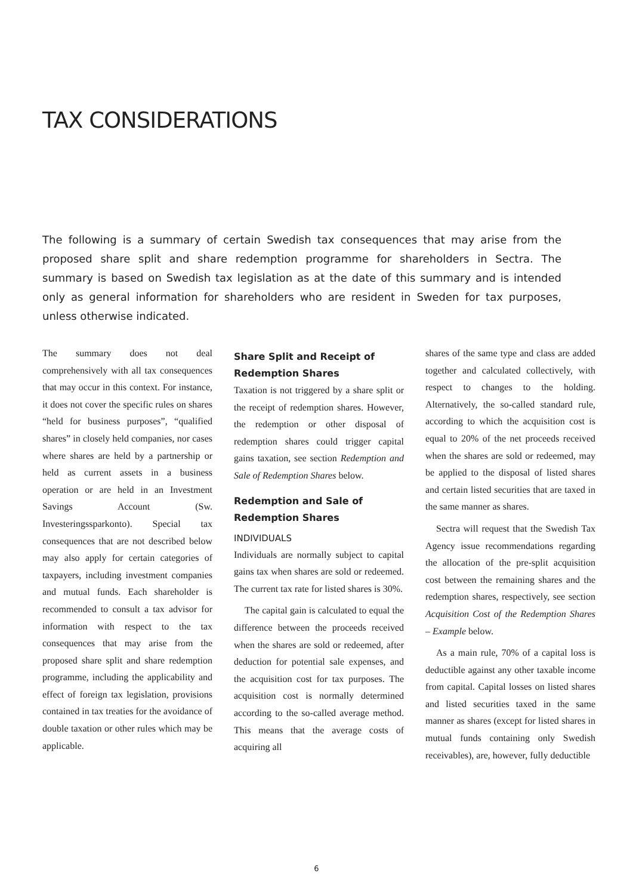TAX CONSIDERATIONS
The following is a summary of certain Swedish tax consequences that may arise from the proposed share split and share redemption programme for shareholders in Sectra. The summary is based on Swedish tax legislation as at the date of this summary and is intended only as general information for shareholders who are resident in Sweden for tax purposes, unless otherwise indicated.
The summary does not deal comprehensively with all tax consequences that may occur in this context. For instance, it does not cover the specific rules on shares “held for business purposes”, “qualified shares” in closely held companies, nor cases where shares are held by a partnership or held as current assets in a business operation or are held in an Investment Savings Account (Sw. Investeringssparkonto). Special tax consequences that are not described below may also apply for certain categories of taxpayers, including investment companies and mutual funds. Each shareholder is recommended to consult a tax advisor for information with respect to the tax consequences that may arise from the proposed share split and share redemption programme, including the applicability and effect of foreign tax legislation, provisions contained in tax treaties for the avoidance of double taxation or other rules which may be applicable.
Share Split and Receipt of Redemption Shares
Taxation is not triggered by a share split or the receipt of redemption shares. However, the redemption or other disposal of redemption shares could trigger capital gains taxation, see section Redemption and Sale of Redemption Shares below.
Redemption and Sale of Redemption Shares
INDIVIDUALS
Individuals are normally subject to capital gains tax when shares are sold or redeemed. The current tax rate for listed shares is 30%.
The capital gain is calculated to equal the difference between the proceeds received when the shares are sold or redeemed, after deduction for potential sale expenses, and the acquisition cost for tax purposes. The acquisition cost is normally determined according to the so-called average method. This means that the average costs of acquiring all
shares of the same type and class are added together and calculated collectively, with respect to changes to the holding. Alternatively, the so-called standard rule, according to which the acquisition cost is equal to 20% of the net proceeds received when the shares are sold or redeemed, may be applied to the disposal of listed shares and certain listed securities that are taxed in the same manner as shares.
Sectra will request that the Swedish Tax Agency issue recommendations regarding the allocation of the pre-split acquisition cost between the remaining shares and the redemption shares, respectively, see section Acquisition Cost of the Redemption Shares – Example below.
As a main rule, 70% of a capital loss is deductible against any other taxable income from capital. Capital losses on listed shares and listed securities taxed in the same manner as shares (except for listed shares in mutual funds containing only Swedish receivables), are, however, fully deductible
6